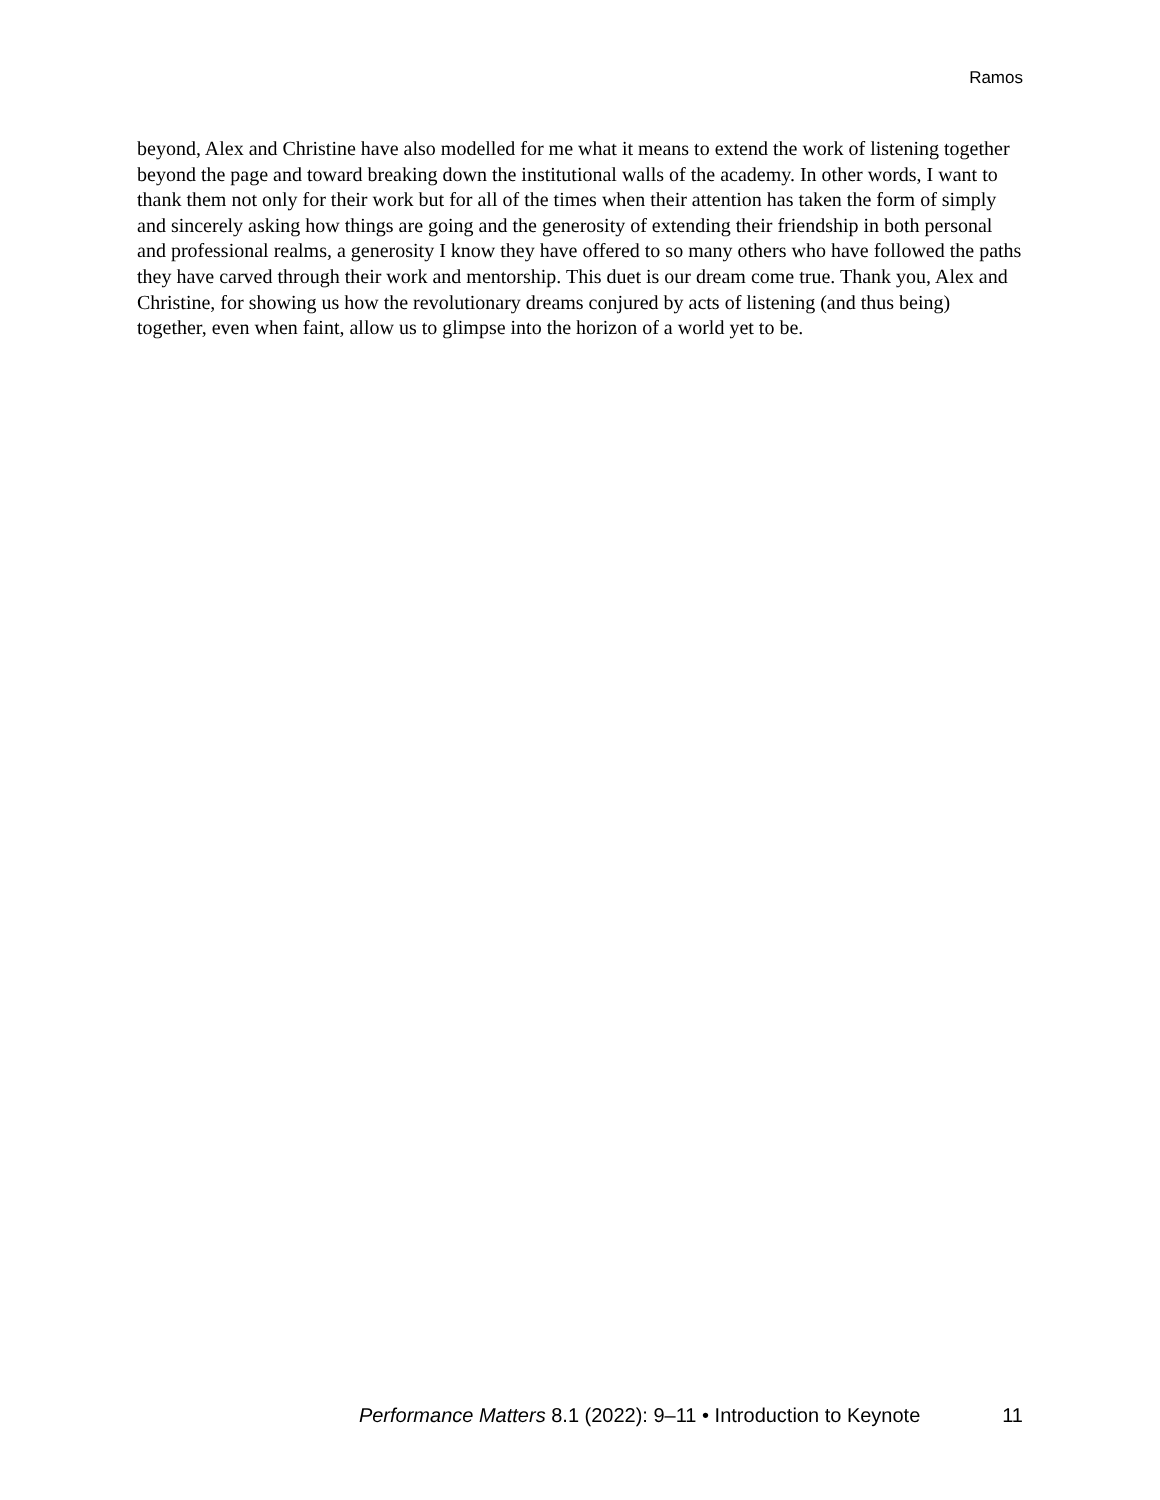Ramos
beyond, Alex and Christine have also modelled for me what it means to extend the work of listening together beyond the page and toward breaking down the institutional walls of the academy. In other words, I want to thank them not only for their work but for all of the times when their attention has taken the form of simply and sincerely asking how things are going and the generosity of extending their friendship in both personal and professional realms, a generosity I know they have offered to so many others who have followed the paths they have carved through their work and mentorship. This duet is our dream come true. Thank you, Alex and Christine, for showing us how the revolutionary dreams conjured by acts of listening (and thus being) together, even when faint, allow us to glimpse into the horizon of a world yet to be.
Performance Matters 8.1 (2022): 9–11 • Introduction to Keynote 11